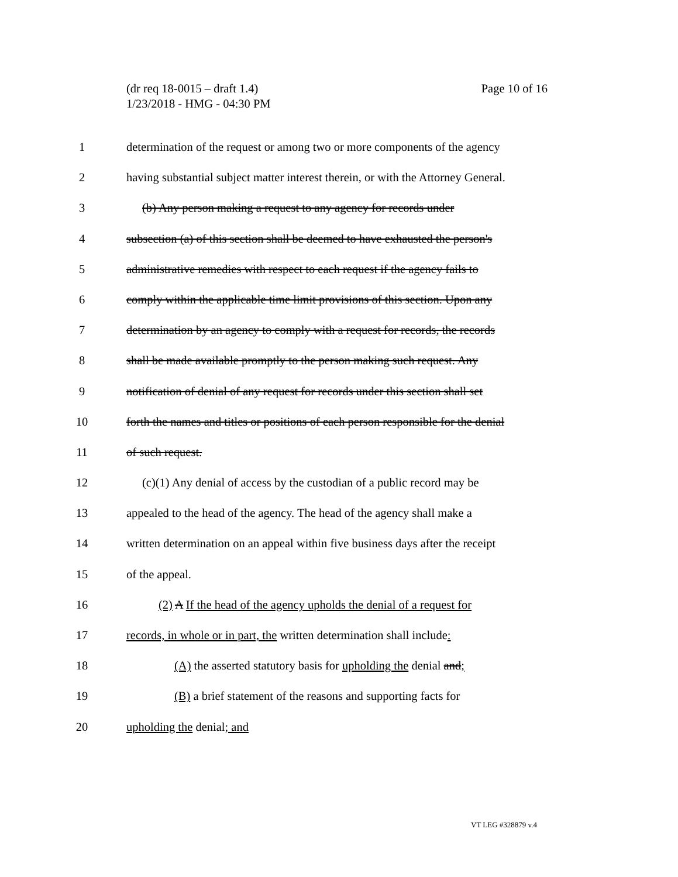Page 10 of 16 (dr req 18-0015 – draft 1.4)
1/23/2018 - HMG - 04:30 PM
1 determination of the request or among two or more components of the agency
2 having substantial subject matter interest therein, or with the Attorney General.
3 (b) Any person making a request to any agency for records under
4 subsection (a) of this section shall be deemed to have exhausted the person's
5 administrative remedies with respect to each request if the agency fails to
6 comply within the applicable time limit provisions of this section. Upon any
7 determination by an agency to comply with a request for records, the records
8 shall be made available promptly to the person making such request. Any
9 notification of denial of any request for records under this section shall set
10 forth the names and titles or positions of each person responsible for the denial
11 of such request.
12 (c)(1) Any denial of access by the custodian of a public record may be
13 appealed to the head of the agency. The head of the agency shall make a
14 written determination on an appeal within five business days after the receipt
15 of the appeal.
16 (2) A If the head of the agency upholds the denial of a request for
17 records, in whole or in part, the written determination shall include:
18 (A) the asserted statutory basis for upholding the denial and;
19 (B) a brief statement of the reasons and supporting facts for
20 upholding the denial; and
VT LEG #328879 v.4